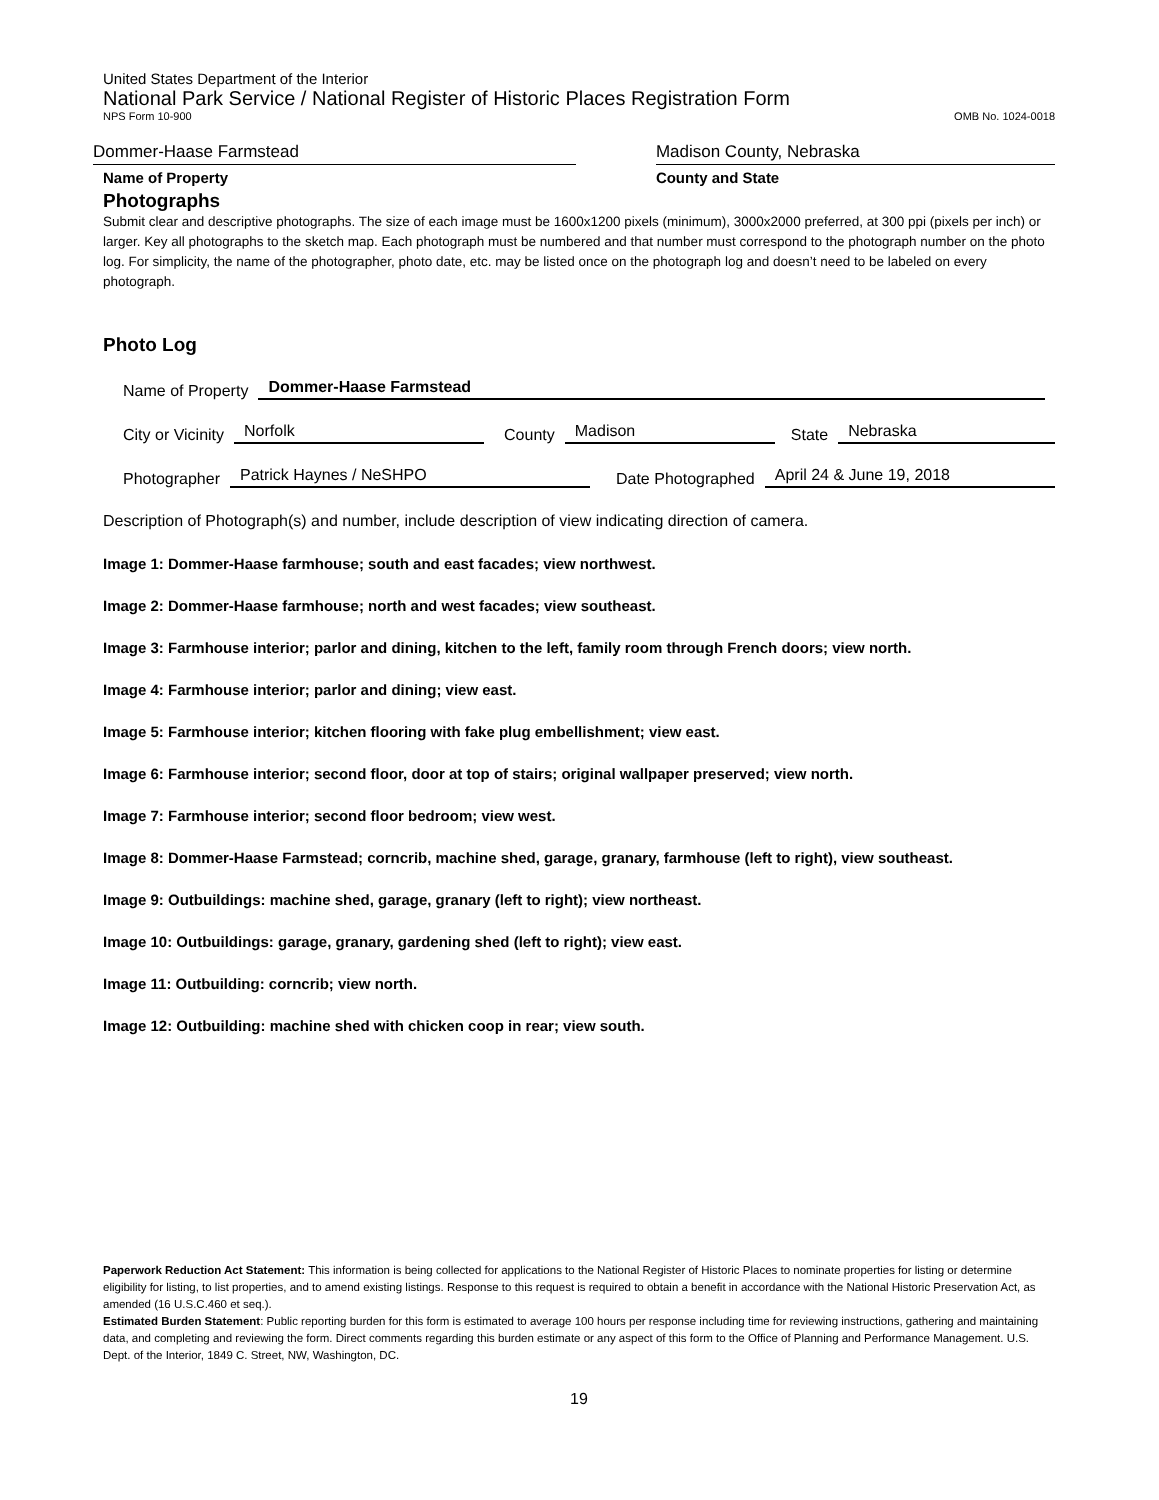United States Department of the Interior
National Park Service / National Register of Historic Places Registration Form
NPS Form 10-900 OMB No. 1024-0018
Dommer-Haase Farmstead
Name of Property
Madison County, Nebraska
County and State
Photographs
Submit clear and descriptive photographs. The size of each image must be 1600x1200 pixels (minimum), 3000x2000 preferred, at 300 ppi (pixels per inch) or larger. Key all photographs to the sketch map. Each photograph must be numbered and that number must correspond to the photograph number on the photo log. For simplicity, the name of the photographer, photo date, etc. may be listed once on the photograph log and doesn’t need to be labeled on every photograph.
Photo Log
Name of Property Dommer-Haase Farmstead
City or Vicinity Norfolk County Madison State Nebraska
Photographer Patrick Haynes / NeSHPO Date Photographed April 24 & June 19, 2018
Description of Photograph(s) and number, include description of view indicating direction of camera.
Image 1: Dommer-Haase farmhouse; south and east facades; view northwest.
Image 2: Dommer-Haase farmhouse; north and west facades; view southeast.
Image 3: Farmhouse interior; parlor and dining, kitchen to the left, family room through French doors; view north.
Image 4: Farmhouse interior; parlor and dining; view east.
Image 5: Farmhouse interior; kitchen flooring with fake plug embellishment; view east.
Image 6: Farmhouse interior; second floor, door at top of stairs; original wallpaper preserved; view north.
Image 7: Farmhouse interior; second floor bedroom; view west.
Image 8: Dommer-Haase Farmstead; corncrib, machine shed, garage, granary, farmhouse (left to right), view southeast.
Image 9: Outbuildings: machine shed, garage, granary (left to right); view northeast.
Image 10: Outbuildings: garage, granary, gardening shed (left to right); view east.
Image 11: Outbuilding: corncrib; view north.
Image 12: Outbuilding: machine shed with chicken coop in rear; view south.
Paperwork Reduction Act Statement: This information is being collected for applications to the National Register of Historic Places to nominate properties for listing or determine eligibility for listing, to list properties, and to amend existing listings. Response to this request is required to obtain a benefit in accordance with the National Historic Preservation Act, as amended (16 U.S.C.460 et seq.).
Estimated Burden Statement: Public reporting burden for this form is estimated to average 100 hours per response including time for reviewing instructions, gathering and maintaining data, and completing and reviewing the form. Direct comments regarding this burden estimate or any aspect of this form to the Office of Planning and Performance Management. U.S. Dept. of the Interior, 1849 C. Street, NW, Washington, DC.
19